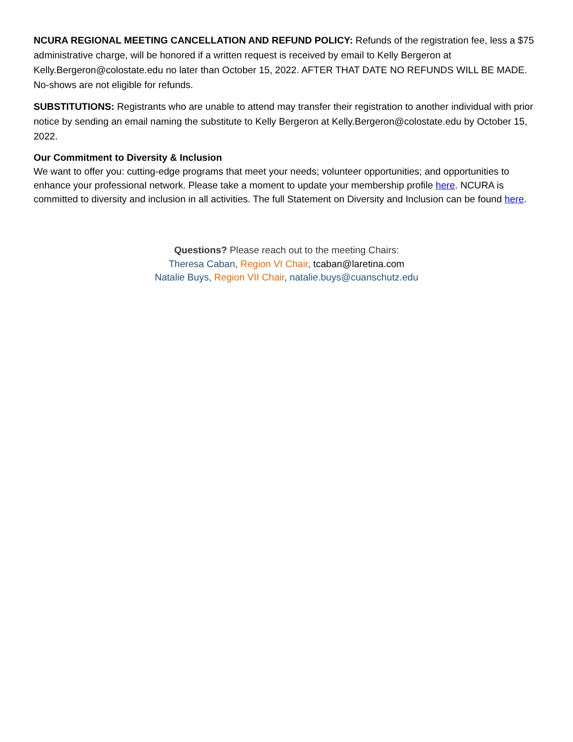NCURA REGIONAL MEETING CANCELLATION AND REFUND POLICY: Refunds of the registration fee, less a $75 administrative charge, will be honored if a written request is received by email to Kelly Bergeron at Kelly.Bergeron@colostate.edu no later than October 15, 2022. AFTER THAT DATE NO REFUNDS WILL BE MADE. No-shows are not eligible for refunds.
SUBSTITUTIONS: Registrants who are unable to attend may transfer their registration to another individual with prior notice by sending an email naming the substitute to Kelly Bergeron at Kelly.Bergeron@colostate.edu by October 15, 2022.
Our Commitment to Diversity & Inclusion
We want to offer you: cutting-edge programs that meet your needs; volunteer opportunities; and opportunities to enhance your professional network. Please take a moment to update your membership profile here. NCURA is committed to diversity and inclusion in all activities. The full Statement on Diversity and Inclusion can be found here.
Questions? Please reach out to the meeting Chairs:
Theresa Caban, Region VI Chair, tcaban@laretina.com
Natalie Buys, Region VII Chair, natalie.buys@cuanschutz.edu